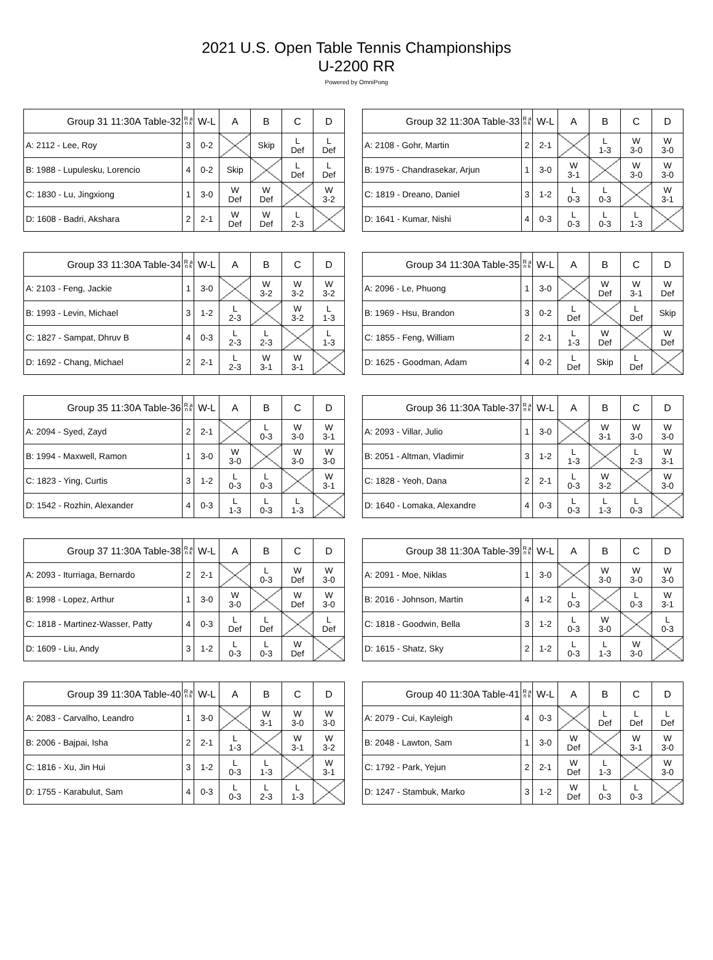2021 U.S. Open Table Tennis Championships
U-2200 RR
Powered by OmniPong
| Group 31 11:30A Table-32 | R a n k | W-L | A | B | C | D |
| --- | --- | --- | --- | --- | --- | --- |
| A: 2112 - Lee, Roy | 3 | 0-2 | | Skip | L Def | L Def |
| B: 1988 - Lupulesku, Lorencio | 4 | 0-2 | Skip | | L Def | L Def |
| C: 1830 - Lu, Jingxiong | 1 | 3-0 | W Def | W Def | | W 3-2 |
| D: 1608 - Badri, Akshara | 2 | 2-1 | W Def | W Def | L 2-3 | |
| Group 32 11:30A Table-33 | R a n k | W-L | A | B | C | D |
| --- | --- | --- | --- | --- | --- | --- |
| A: 2108 - Gohr, Martin | 2 | 2-1 | | L 1-3 | W 3-0 | W 3-0 |
| B: 1975 - Chandrasekar, Arjun | 1 | 3-0 | W 3-1 | | W 3-0 | W 3-0 |
| C: 1819 - Dreano, Daniel | 3 | 1-2 | L 0-3 | L 0-3 | | W 3-1 |
| D: 1641 - Kumar, Nishi | 4 | 0-3 | L 0-3 | L 0-3 | L 1-3 | |
| Group 33 11:30A Table-34 | R a n k | W-L | A | B | C | D |
| --- | --- | --- | --- | --- | --- | --- |
| A: 2103 - Feng, Jackie | 1 | 3-0 | | W 3-2 | W 3-2 | W 3-2 |
| B: 1993 - Levin, Michael | 3 | 1-2 | L 2-3 | | W 3-2 | L 1-3 |
| C: 1827 - Sampat, Dhruv B | 4 | 0-3 | L 2-3 | L 2-3 | | L 1-3 |
| D: 1692 - Chang, Michael | 2 | 2-1 | L 2-3 | W 3-1 | W 3-1 | |
| Group 34 11:30A Table-35 | R a n k | W-L | A | B | C | D |
| --- | --- | --- | --- | --- | --- | --- |
| A: 2096 - Le, Phuong | 1 | 3-0 | | W Def | W 3-1 | W Def |
| B: 1969 - Hsu, Brandon | 3 | 0-2 | L Def | | L Def | Skip |
| C: 1855 - Feng, William | 2 | 2-1 | L 1-3 | W Def | | W Def |
| D: 1625 - Goodman, Adam | 4 | 0-2 | L Def | Skip | L Def | |
| Group 35 11:30A Table-36 | R a n k | W-L | A | B | C | D |
| --- | --- | --- | --- | --- | --- | --- |
| A: 2094 - Syed, Zayd | 2 | 2-1 | | L 0-3 | W 3-0 | W 3-1 |
| B: 1994 - Maxwell, Ramon | 1 | 3-0 | W 3-0 | | W 3-0 | W 3-0 |
| C: 1823 - Ying, Curtis | 3 | 1-2 | L 0-3 | L 0-3 | | W 3-1 |
| D: 1542 - Rozhin, Alexander | 4 | 0-3 | L 1-3 | L 0-3 | L 1-3 | |
| Group 36 11:30A Table-37 | R a n k | W-L | A | B | C | D |
| --- | --- | --- | --- | --- | --- | --- |
| A: 2093 - Villar, Julio | 1 | 3-0 | | W 3-1 | W 3-0 | W 3-0 |
| B: 2051 - Altman, Vladimir | 3 | 1-2 | L 1-3 | | L 2-3 | W 3-1 |
| C: 1828 - Yeoh, Dana | 2 | 2-1 | L 0-3 | W 3-2 | | W 3-0 |
| D: 1640 - Lomaka, Alexandre | 4 | 0-3 | L 0-3 | L 1-3 | L 0-3 | |
| Group 37 11:30A Table-38 | R a n k | W-L | A | B | C | D |
| --- | --- | --- | --- | --- | --- | --- |
| A: 2093 - Iturriaga, Bernardo | 2 | 2-1 | | L 0-3 | W Def | W 3-0 |
| B: 1998 - Lopez, Arthur | 1 | 3-0 | W 3-0 | | W Def | W 3-0 |
| C: 1818 - Martinez-Wasser, Patty | 4 | 0-3 | L Def | L Def | | L Def |
| D: 1609 - Liu, Andy | 3 | 1-2 | L 0-3 | L 0-3 | W Def | |
| Group 38 11:30A Table-39 | R a n k | W-L | A | B | C | D |
| --- | --- | --- | --- | --- | --- | --- |
| A: 2091 - Moe, Niklas | 1 | 3-0 | | W 3-0 | W 3-0 | W 3-0 |
| B: 2016 - Johnson, Martin | 4 | 1-2 | L 0-3 | | L 0-3 | W 3-1 |
| C: 1818 - Goodwin, Bella | 3 | 1-2 | L 0-3 | W 3-0 | | L 0-3 |
| D: 1615 - Shatz, Sky | 2 | 1-2 | L 0-3 | L 1-3 | W 3-0 | |
| Group 39 11:30A Table-40 | R a n k | W-L | A | B | C | D |
| --- | --- | --- | --- | --- | --- | --- |
| A: 2083 - Carvalho, Leandro | 1 | 3-0 | | W 3-1 | W 3-0 | W 3-0 |
| B: 2006 - Bajpai, Isha | 2 | 2-1 | L 1-3 | | W 3-1 | W 3-2 |
| C: 1816 - Xu, Jin Hui | 3 | 1-2 | L 0-3 | L 1-3 | | W 3-1 |
| D: 1755 - Karabulut, Sam | 4 | 0-3 | L 0-3 | L 2-3 | L 1-3 | |
| Group 40 11:30A Table-41 | R a n k | W-L | A | B | C | D |
| --- | --- | --- | --- | --- | --- | --- |
| A: 2079 - Cui, Kayleigh | 4 | 0-3 | | L Def | L Def | L Def |
| B: 2048 - Lawton, Sam | 1 | 3-0 | W Def | | W 3-1 | W 3-0 |
| C: 1792 - Park, Yejun | 2 | 2-1 | W Def | L 1-3 | | W 3-0 |
| D: 1247 - Stambuk, Marko | 3 | 1-2 | W Def | L 0-3 | L 0-3 | |